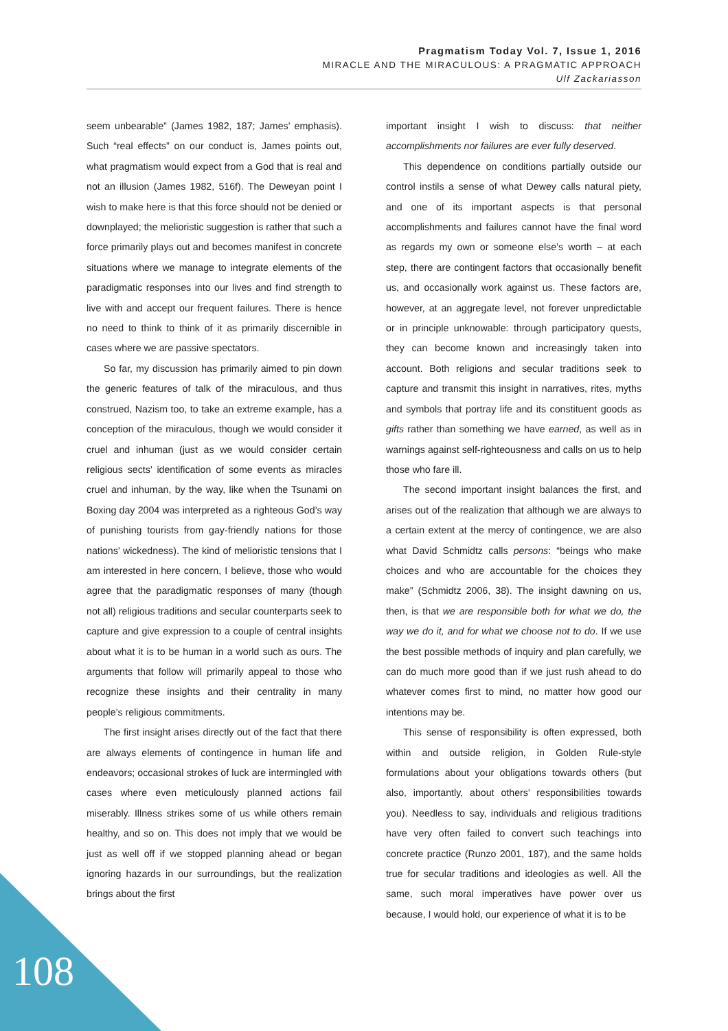Pragmatism Today Vol. 7, Issue 1, 2016
MIRACLE AND THE MIRACULOUS: A PRAGMATIC APPROACH
Ulf Zackariasson
seem unbearable” (James 1982, 187; James’ emphasis). Such “real effects” on our conduct is, James points out, what pragmatism would expect from a God that is real and not an illusion (James 1982, 516f). The Deweyan point I wish to make here is that this force should not be denied or downplayed; the melioristic suggestion is rather that such a force primarily plays out and becomes manifest in concrete situations where we manage to integrate elements of the paradigmatic responses into our lives and find strength to live with and accept our frequent failures. There is hence no need to think to think of it as primarily discernible in cases where we are passive spectators.
So far, my discussion has primarily aimed to pin down the generic features of talk of the miraculous, and thus construed, Nazism too, to take an extreme example, has a conception of the miraculous, though we would consider it cruel and inhuman (just as we would consider certain religious sects’ identification of some events as miracles cruel and inhuman, by the way, like when the Tsunami on Boxing day 2004 was interpreted as a righteous God’s way of punishing tourists from gay-friendly nations for those nations’ wickedness). The kind of melioristic tensions that I am interested in here concern, I believe, those who would agree that the paradigmatic responses of many (though not all) religious traditions and secular counterparts seek to capture and give expression to a couple of central insights about what it is to be human in a world such as ours. The arguments that follow will primarily appeal to those who recognize these insights and their centrality in many people’s religious commitments.
The first insight arises directly out of the fact that there are always elements of contingence in human life and endeavors; occasional strokes of luck are intermingled with cases where even meticulously planned actions fail miserably. Illness strikes some of us while others remain healthy, and so on. This does not imply that we would be just as well off if we stopped planning ahead or began ignoring hazards in our surroundings, but the realization brings about the first
important insight I wish to discuss: that neither accomplishments nor failures are ever fully deserved.
This dependence on conditions partially outside our control instils a sense of what Dewey calls natural piety, and one of its important aspects is that personal accomplishments and failures cannot have the final word as regards my own or someone else’s worth – at each step, there are contingent factors that occasionally benefit us, and occasionally work against us. These factors are, however, at an aggregate level, not forever unpredictable or in principle unknowable: through participatory quests, they can become known and increasingly taken into account. Both religions and secular traditions seek to capture and transmit this insight in narratives, rites, myths and symbols that portray life and its constituent goods as gifts rather than something we have earned, as well as in warnings against self-righteousness and calls on us to help those who fare ill.
The second important insight balances the first, and arises out of the realization that although we are always to a certain extent at the mercy of contingence, we are also what David Schmidtz calls persons: “beings who make choices and who are accountable for the choices they make” (Schmidtz 2006, 38). The insight dawning on us, then, is that we are responsible both for what we do, the way we do it, and for what we choose not to do. If we use the best possible methods of inquiry and plan carefully, we can do much more good than if we just rush ahead to do whatever comes first to mind, no matter how good our intentions may be.
This sense of responsibility is often expressed, both within and outside religion, in Golden Rule-style formulations about your obligations towards others (but also, importantly, about others’ responsibilities towards you). Needless to say, individuals and religious traditions have very often failed to convert such teachings into concrete practice (Runzo 2001, 187), and the same holds true for secular traditions and ideologies as well. All the same, such moral imperatives have power over us because, I would hold, our experience of what it is to be
108